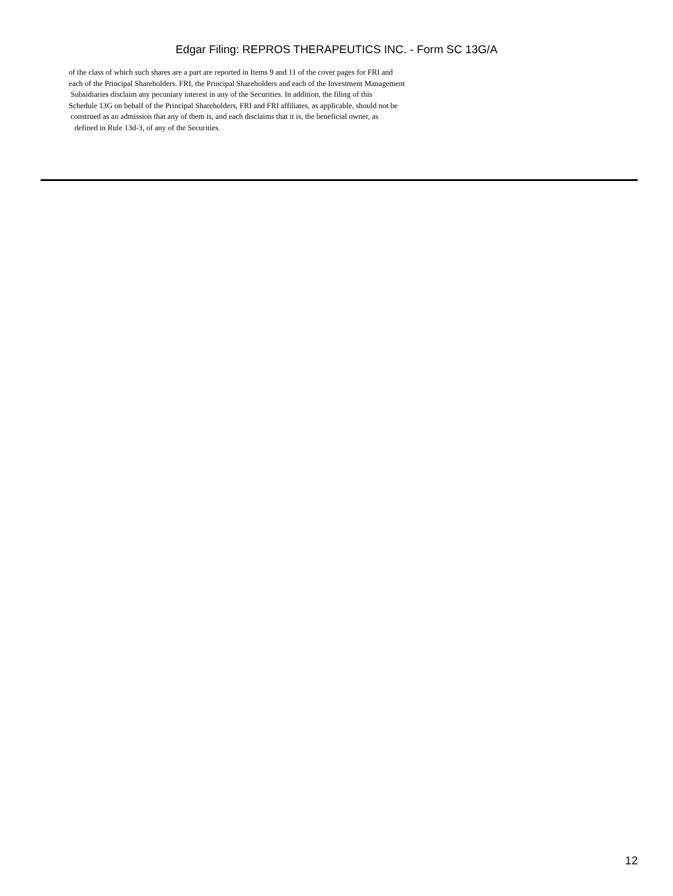Edgar Filing: REPROS THERAPEUTICS INC. - Form SC 13G/A
of the class of which such shares are a part are reported in Items 9 and 11 of the cover pages for FRI and
each of the Principal Shareholders. FRI, the Principal Shareholders and each of the Investment Management
Subsidiaries disclaim any pecuniary interest in any of the Securities. In addition, the filing of this
Schedule 13G on behalf of the Principal Shareholders, FRI and FRI affiliates, as applicable, should not be
construed as an admission that any of them is, and each disclaims that it is, the beneficial owner, as
defined in Rule 13d-3, of any of the Securities.
12